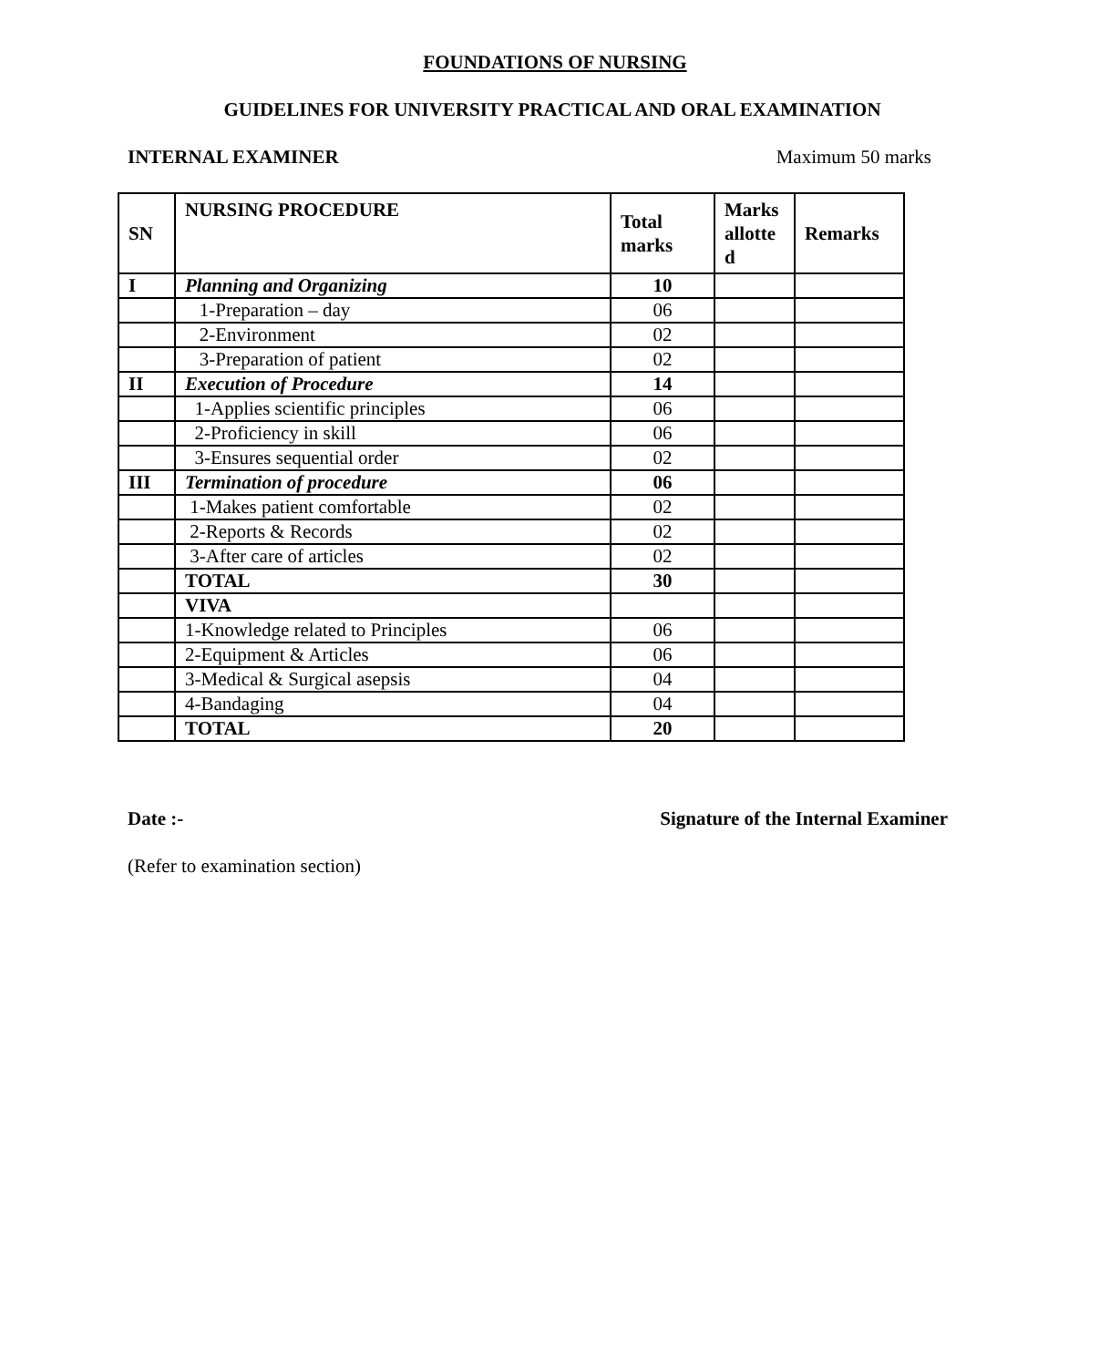FOUNDATIONS OF NURSING
GUIDELINES FOR UNIVERSITY PRACTICAL AND ORAL EXAMINATION
INTERNAL EXAMINER Maximum 50 marks
| SN | NURSING PROCEDURE | Total marks | Marks allotte d | Remarks |
| --- | --- | --- | --- | --- |
| I | Planning and Organizing | 10 | | |
| | 1-Preparation – day | 06 | | |
| | 2-Environment | 02 | | |
| | 3-Preparation of patient | 02 | | |
| II | Execution of Procedure | 14 | | |
| | 1-Applies scientific principles | 06 | | |
| | 2-Proficiency in skill | 06 | | |
| | 3-Ensures sequential order | 02 | | |
| III | Termination of procedure | 06 | | |
| | 1-Makes patient comfortable | 02 | | |
| | 2-Reports & Records | 02 | | |
| | 3-After care of articles | 02 | | |
| | TOTAL | 30 | | |
| | VIVA | | | |
| | 1-Knowledge related to Principles | 06 | | |
| | 2-Equipment & Articles | 06 | | |
| | 3-Medical & Surgical asepsis | 04 | | |
| | 4-Bandaging | 04 | | |
| | TOTAL | 20 | | |
Date :- Signature of the Internal Examiner
(Refer to examination section)